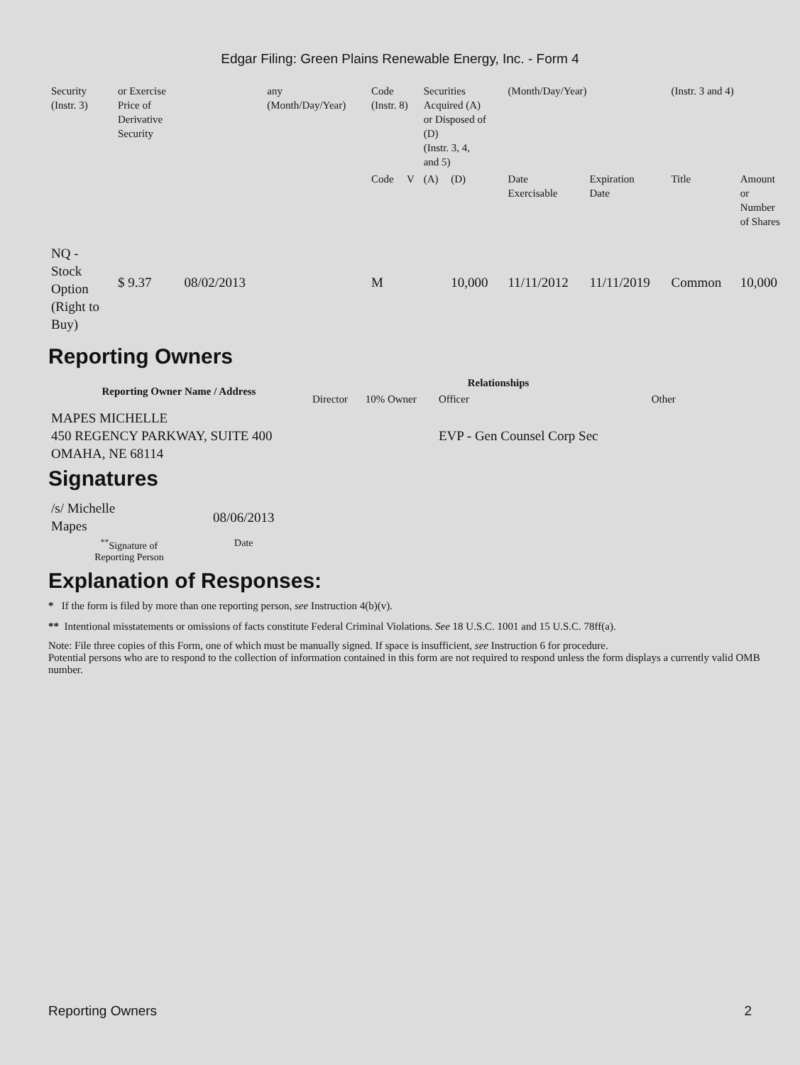Edgar Filing: Green Plains Renewable Energy, Inc. - Form 4
| Security (Instr. 3) | or Exercise Price of Derivative Security | | any (Month/Day/Year) | Code (Instr. 8) | | Securities Acquired (A) or Disposed of (D) (Instr. 3, 4, and 5) | | (Month/Day/Year) | | (Instr. 3 and 4) | |
| | | | | Code | V | (A) | (D) | Date Exercisable | Expiration Date | Title | Amount or Number of Shares |
| NQ - Stock Option (Right to Buy) | $ 9.37 | 08/02/2013 | | M | | | 10,000 | 11/11/2012 | 11/11/2019 | Common | 10,000 |
Reporting Owners
| Reporting Owner Name / Address | Relationships | | | |
| --- | --- | --- | --- | --- |
| | Director | 10% Owner | Officer | Other |
| MAPES MICHELLE 450 REGENCY PARKWAY, SUITE 400 OMAHA, NE 68114 | | | EVP - Gen Counsel Corp Sec | |
Signatures
| /s/ Michelle Mapes | 08/06/2013 |
| <sup>**</sup> Signature of Reporting Person | Date |
Explanation of Responses:
* If the form is filed by more than one reporting person, see Instruction 4(b)(v).
** Intentional misstatements or omissions of facts constitute Federal Criminal Violations. See 18 U.S.C. 1001 and 15 U.S.C. 78ff(a).
Note: File three copies of this Form, one of which must be manually signed. If space is insufficient, see Instruction 6 for procedure.
Potential persons who are to respond to the collection of information contained in this form are not required to respond unless the form displays a currently valid OMB number.
Reporting Owners 2